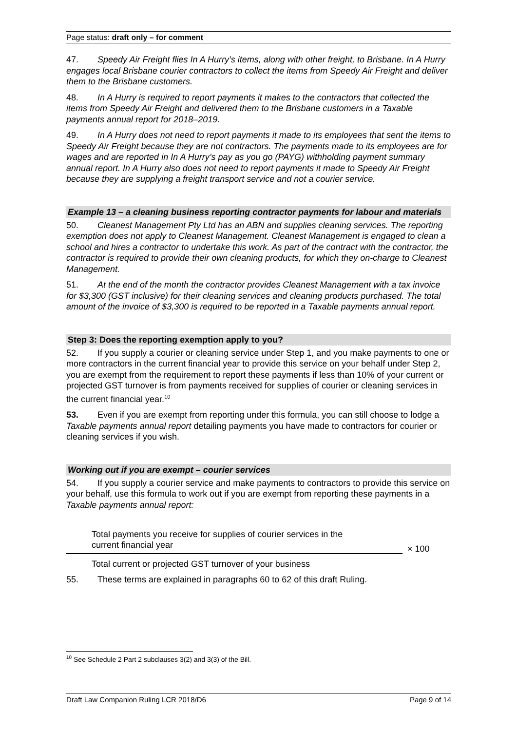Page status: draft only – for comment
47. Speedy Air Freight flies In A Hurry’s items, along with other freight, to Brisbane. In A Hurry engages local Brisbane courier contractors to collect the items from Speedy Air Freight and deliver them to the Brisbane customers.
48. In A Hurry is required to report payments it makes to the contractors that collected the items from Speedy Air Freight and delivered them to the Brisbane customers in a Taxable payments annual report for 2018–2019.
49. In A Hurry does not need to report payments it made to its employees that sent the items to Speedy Air Freight because they are not contractors. The payments made to its employees are for wages and are reported in In A Hurry’s pay as you go (PAYG) withholding payment summary annual report. In A Hurry also does not need to report payments it made to Speedy Air Freight because they are supplying a freight transport service and not a courier service.
Example 13 – a cleaning business reporting contractor payments for labour and materials
50. Cleanest Management Pty Ltd has an ABN and supplies cleaning services. The reporting exemption does not apply to Cleanest Management. Cleanest Management is engaged to clean a school and hires a contractor to undertake this work. As part of the contract with the contractor, the contractor is required to provide their own cleaning products, for which they on-charge to Cleanest Management.
51. At the end of the month the contractor provides Cleanest Management with a tax invoice for $3,300 (GST inclusive) for their cleaning services and cleaning products purchased. The total amount of the invoice of $3,300 is required to be reported in a Taxable payments annual report.
Step 3: Does the reporting exemption apply to you?
52. If you supply a courier or cleaning service under Step 1, and you make payments to one or more contractors in the current financial year to provide this service on your behalf under Step 2, you are exempt from the requirement to report these payments if less than 10% of your current or projected GST turnover is from payments received for supplies of courier or cleaning services in the current financial year.<sup>10</sup>
53. Even if you are exempt from reporting under this formula, you can still choose to lodge a Taxable payments annual report detailing payments you have made to contractors for courier or cleaning services if you wish.
Working out if you are exempt – courier services
54. If you supply a courier service and make payments to contractors to provide this service on your behalf, use this formula to work out if you are exempt from reporting these payments in a Taxable payments annual report:
Total payments you receive for supplies of courier services in the
current financial year
Total current or projected GST turnover of your business
× 100
55. These terms are explained in paragraphs 60 to 62 of this draft Ruling.
<sup>10</sup> See Schedule 2 Part 2 subclauses 3(2) and 3(3) of the Bill.
Draft Law Companion Ruling LCR 2018/D6 Page 9 of 14